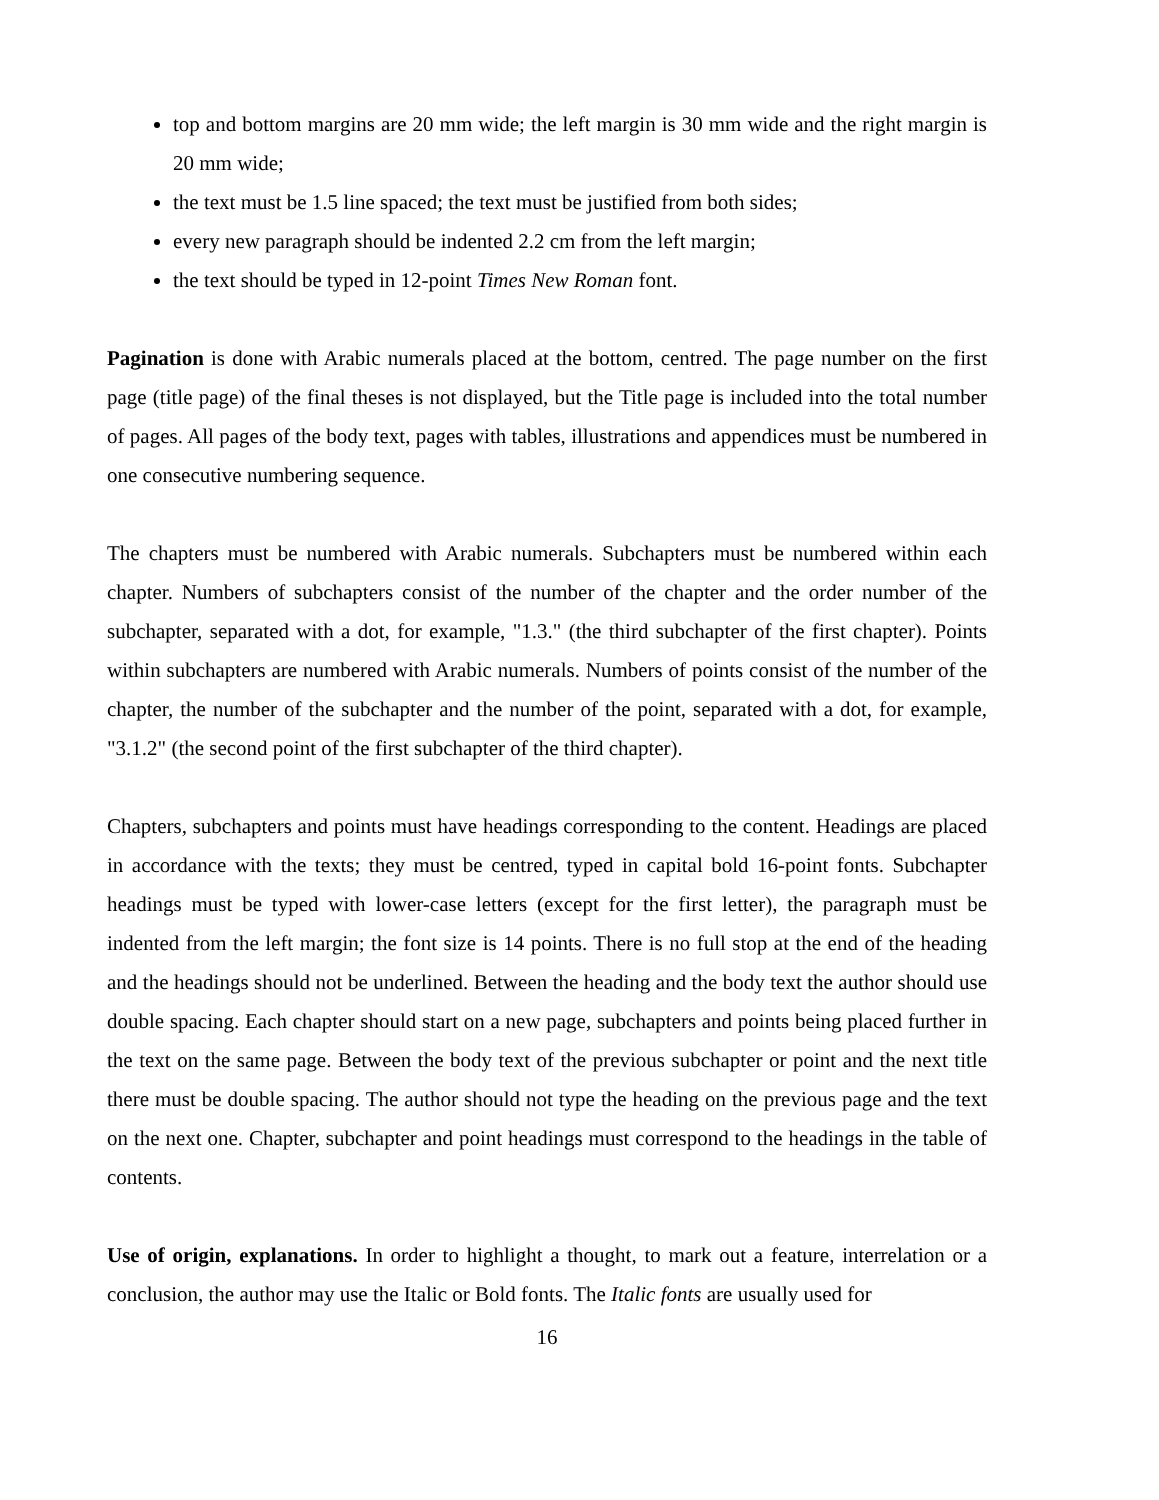top and bottom margins are 20 mm wide; the left margin is 30 mm wide and the right margin is 20 mm wide;
the text must be 1.5 line spaced; the text must be justified from both sides;
every new paragraph should be indented 2.2 cm from the left margin;
the text should be typed in 12-point Times New Roman font.
Pagination is done with Arabic numerals placed at the bottom, centred. The page number on the first page (title page) of the final theses is not displayed, but the Title page is included into the total number of pages. All pages of the body text, pages with tables, illustrations and appendices must be numbered in one consecutive numbering sequence.
The chapters must be numbered with Arabic numerals. Subchapters must be numbered within each chapter. Numbers of subchapters consist of the number of the chapter and the order number of the subchapter, separated with a dot, for example, "1.3." (the third subchapter of the first chapter). Points within subchapters are numbered with Arabic numerals. Numbers of points consist of the number of the chapter, the number of the subchapter and the number of the point, separated with a dot, for example, "3.1.2" (the second point of the first subchapter of the third chapter).
Chapters, subchapters and points must have headings corresponding to the content. Headings are placed in accordance with the texts; they must be centred, typed in capital bold 16-point fonts. Subchapter headings must be typed with lower-case letters (except for the first letter), the paragraph must be indented from the left margin; the font size is 14 points. There is no full stop at the end of the heading and the headings should not be underlined. Between the heading and the body text the author should use double spacing. Each chapter should start on a new page, subchapters and points being placed further in the text on the same page. Between the body text of the previous subchapter or point and the next title there must be double spacing. The author should not type the heading on the previous page and the text on the next one. Chapter, subchapter and point headings must correspond to the headings in the table of contents.
Use of origin, explanations. In order to highlight a thought, to mark out a feature, interrelation or a conclusion, the author may use the Italic or Bold fonts. The Italic fonts are usually used for
16